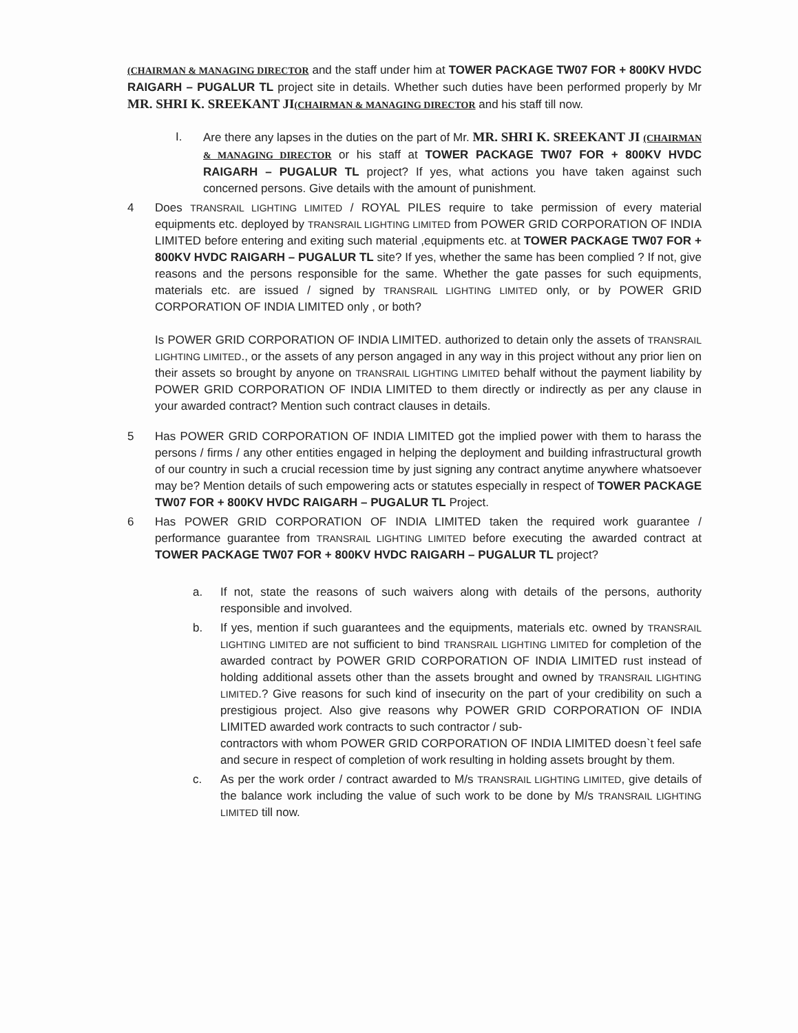(CHAIRMAN & MANAGING DIRECTOR and the staff under him at TOWER PACKAGE TW07 FOR + 800KV HVDC RAIGARH – PUGALUR TL project site in details. Whether such duties have been performed properly by Mr MR. SHRI K. SREEKANT JI(CHAIRMAN & MANAGING DIRECTOR and his staff till now.
I. Are there any lapses in the duties on the part of Mr. MR. SHRI K. SREEKANT JI (CHAIRMAN & MANAGING DIRECTOR or his staff at TOWER PACKAGE TW07 FOR + 800KV HVDC RAIGARH – PUGALUR TL project? If yes, what actions you have taken against such concerned persons. Give details with the amount of punishment.
4 Does TRANSRAIL LIGHTING LIMITED / ROYAL PILES require to take permission of every material equipments etc. deployed by TRANSRAIL LIGHTING LIMITED from POWER GRID CORPORATION OF INDIA LIMITED before entering and exiting such material ,equipments etc. at TOWER PACKAGE TW07 FOR + 800KV HVDC RAIGARH – PUGALUR TL site? If yes, whether the same has been complied ? If not, give reasons and the persons responsible for the same. Whether the gate passes for such equipments, materials etc. are issued / signed by TRANSRAIL LIGHTING LIMITED only, or by POWER GRID CORPORATION OF INDIA LIMITED only , or both?
Is POWER GRID CORPORATION OF INDIA LIMITED. authorized to detain only the assets of TRANSRAIL LIGHTING LIMITED., or the assets of any person angaged in any way in this project without any prior lien on their assets so brought by anyone on TRANSRAIL LIGHTING LIMITED behalf without the payment liability by POWER GRID CORPORATION OF INDIA LIMITED to them directly or indirectly as per any clause in your awarded contract? Mention such contract clauses in details.
5 Has POWER GRID CORPORATION OF INDIA LIMITED got the implied power with them to harass the persons / firms / any other entities engaged in helping the deployment and building infrastructural growth of our country in such a crucial recession time by just signing any contract anytime anywhere whatsoever may be? Mention details of such empowering acts or statutes especially in respect of TOWER PACKAGE TW07 FOR + 800KV HVDC RAIGARH – PUGALUR TL Project.
6 Has POWER GRID CORPORATION OF INDIA LIMITED taken the required work guarantee / performance guarantee from TRANSRAIL LIGHTING LIMITED before executing the awarded contract at TOWER PACKAGE TW07 FOR + 800KV HVDC RAIGARH – PUGALUR TL project?
a. If not, state the reasons of such waivers along with details of the persons, authority responsible and involved.
b. If yes, mention if such guarantees and the equipments, materials etc. owned by TRANSRAIL LIGHTING LIMITED are not sufficient to bind TRANSRAIL LIGHTING LIMITED for completion of the awarded contract by POWER GRID CORPORATION OF INDIA LIMITED rust instead of holding additional assets other than the assets brought and owned by TRANSRAIL LIGHTING LIMITED.? Give reasons for such kind of insecurity on the part of your credibility on such a prestigious project. Also give reasons why POWER GRID CORPORATION OF INDIA LIMITED awarded work contracts to such contractor / sub-
contractors with whom POWER GRID CORPORATION OF INDIA LIMITED doesn`t feel safe and secure in respect of completion of work resulting in holding assets brought by them.
c. As per the work order / contract awarded to M/s TRANSRAIL LIGHTING LIMITED, give details of the balance work including the value of such work to be done by M/s TRANSRAIL LIGHTING LIMITED till now.